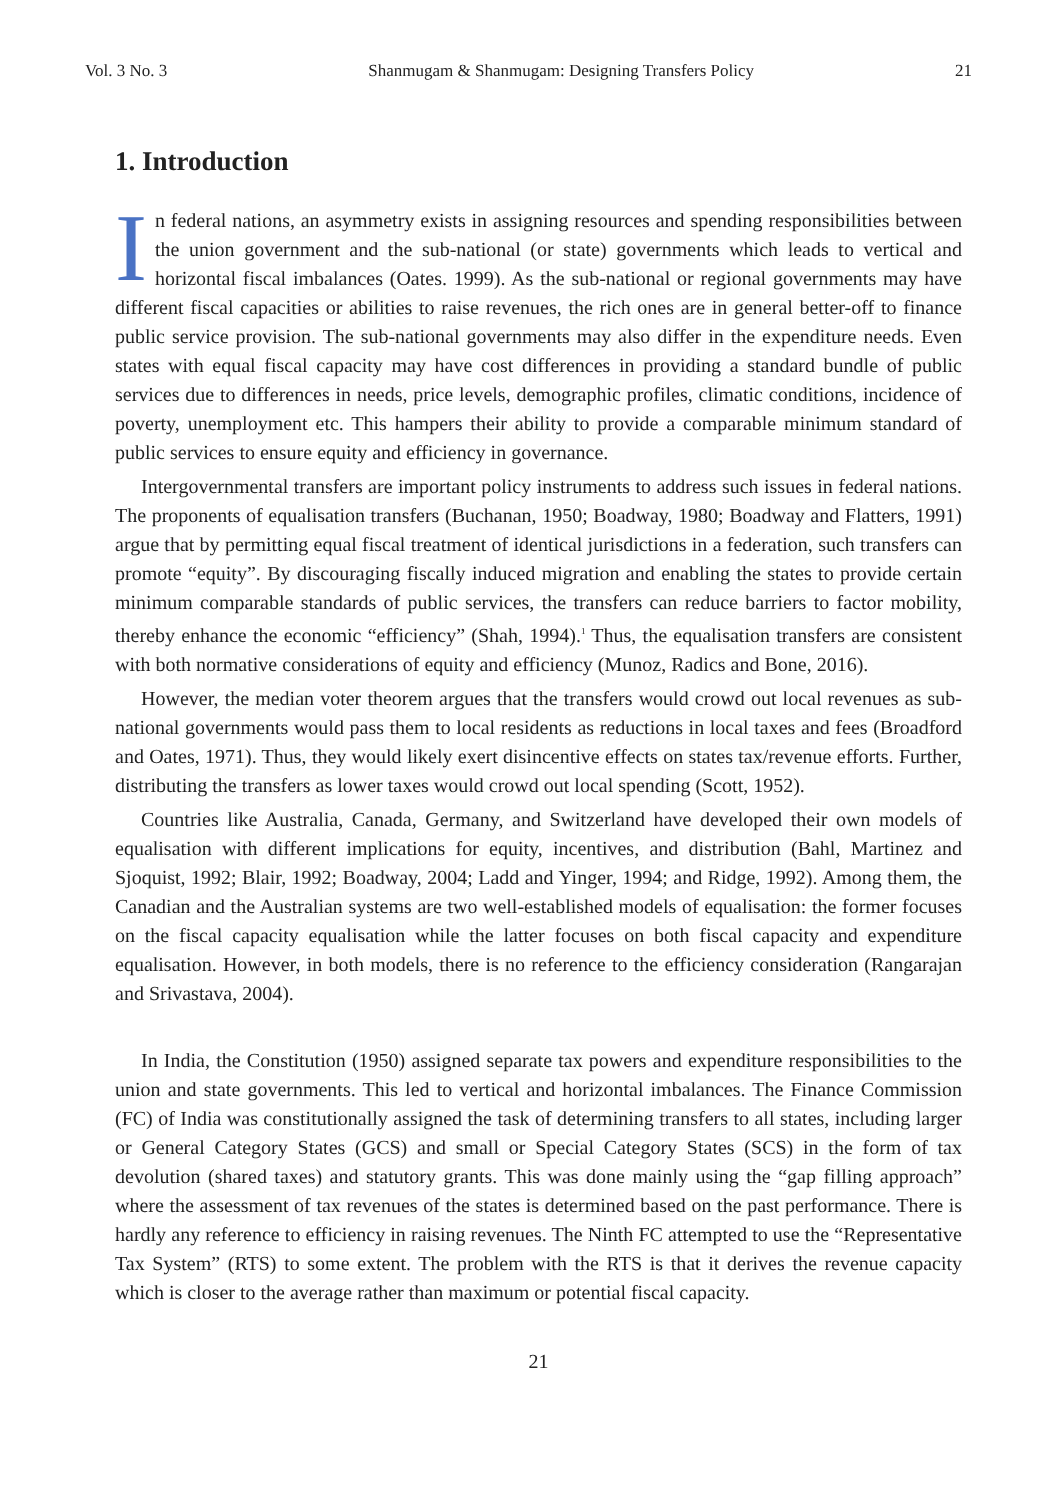Vol. 3 No. 3 Shanmugam & Shanmugam: Designing Transfers Policy 21
1. Introduction
In federal nations, an asymmetry exists in assigning resources and spending responsibilities between the union government and the sub-national (or state) governments which leads to vertical and horizontal fiscal imbalances (Oates. 1999). As the sub-national or regional governments may have different fiscal capacities or abilities to raise revenues, the rich ones are in general better-off to finance public service provision. The sub-national governments may also differ in the expenditure needs. Even states with equal fiscal capacity may have cost differences in providing a standard bundle of public services due to differences in needs, price levels, demographic profiles, climatic conditions, incidence of poverty, unemployment etc. This hampers their ability to provide a comparable minimum standard of public services to ensure equity and efficiency in governance.
Intergovernmental transfers are important policy instruments to address such issues in federal nations. The proponents of equalisation transfers (Buchanan, 1950; Boadway, 1980; Boadway and Flatters, 1991) argue that by permitting equal fiscal treatment of identical jurisdictions in a federation, such transfers can promote “equity”. By discouraging fiscally induced migration and enabling the states to provide certain minimum comparable standards of public services, the transfers can reduce barriers to factor mobility, thereby enhance the economic “efficiency” (Shah, 1994).<sup>1</sup> Thus, the equalisation transfers are consistent with both normative considerations of equity and efficiency (Munoz, Radics and Bone, 2016).
However, the median voter theorem argues that the transfers would crowd out local revenues as sub-national governments would pass them to local residents as reductions in local taxes and fees (Broadford and Oates, 1971). Thus, they would likely exert disincentive effects on states tax/revenue efforts. Further, distributing the transfers as lower taxes would crowd out local spending (Scott, 1952).
Countries like Australia, Canada, Germany, and Switzerland have developed their own models of equalisation with different implications for equity, incentives, and distribution (Bahl, Martinez and Sjoquist, 1992; Blair, 1992; Boadway, 2004; Ladd and Yinger, 1994; and Ridge, 1992). Among them, the Canadian and the Australian systems are two well-established models of equalisation: the former focuses on the fiscal capacity equalisation while the latter focuses on both fiscal capacity and expenditure equalisation. However, in both models, there is no reference to the efficiency consideration (Rangarajan and Srivastava, 2004).
In India, the Constitution (1950) assigned separate tax powers and expenditure responsibilities to the union and state governments. This led to vertical and horizontal imbalances. The Finance Commission (FC) of India was constitutionally assigned the task of determining transfers to all states, including larger or General Category States (GCS) and small or Special Category States (SCS) in the form of tax devolution (shared taxes) and statutory grants. This was done mainly using the “gap filling approach” where the assessment of tax revenues of the states is determined based on the past performance. There is hardly any reference to efficiency in raising revenues. The Ninth FC attempted to use the “Representative Tax System” (RTS) to some extent. The problem with the RTS is that it derives the revenue capacity which is closer to the average rather than maximum or potential fiscal capacity.
21